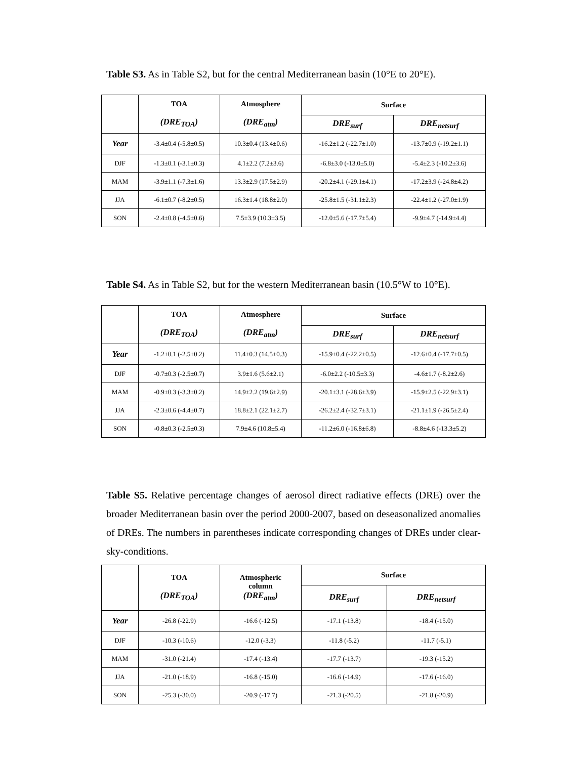Table S3. As in Table S2, but for the central Mediterranean basin (10°E to 20°E).
| | TOA (DRE<sub>TOA</sub>) | Atmosphere (DRE<sub>atm</sub>) | Surface | |
| --- | --- | --- | --- | --- |
| | | | DRE<sub>surf</sub> | DRE<sub>netsurf</sub> |
| Year | -3.4±0.4 (-5.8±0.5) | 10.3±0.4 (13.4±0.6) | -16.2±1.2 (-22.7±1.0) | -13.7±0.9 (-19.2±1.1) |
| DJF | -1.3±0.1 (-3.1±0.3) | 4.1±2.2 (7.2±3.6) | -6.8±3.0 (-13.0±5.0) | -5.4±2.3 (-10.2±3.6) |
| MAM | -3.9±1.1 (-7.3±1.6) | 13.3±2.9 (17.5±2.9) | -20.2±4.1 (-29.1±4.1) | -17.2±3.9 (-24.8±4.2) |
| JJA | -6.1±0.7 (-8.2±0.5) | 16.3±1.4 (18.8±2.0) | -25.8±1.5 (-31.1±2.3) | -22.4±1.2 (-27.0±1.9) |
| SON | -2.4±0.8 (-4.5±0.6) | 7.5±3.9 (10.3±3.5) | -12.0±5.6 (-17.7±5.4) | -9.9±4.7 (-14.9±4.4) |
Table S4. As in Table S2, but for the western Mediterranean basin (10.5°W to 10°E).
| | TOA (DRE<sub>TOA</sub>) | Atmosphere (DRE<sub>atm</sub>) | Surface | |
| --- | --- | --- | --- | --- |
| | | | DRE<sub>surf</sub> | DRE<sub>netsurf</sub> |
| Year | -1.2±0.1 (-2.5±0.2) | 11.4±0.3 (14.5±0.3) | -15.9±0.4 (-22.2±0.5) | -12.6±0.4 (-17.7±0.5) |
| DJF | -0.7±0.3 (-2.5±0.7) | 3.9±1.6 (5.6±2.1) | -6.0±2.2 (-10.5±3.3) | -4.6±1.7 (-8.2±2.6) |
| MAM | -0.9±0.3 (-3.3±0.2) | 14.9±2.2 (19.6±2.9) | -20.1±3.1 (-28.6±3.9) | -15.9±2.5 (-22.9±3.1) |
| JJA | -2.3±0.6 (-4.4±0.7) | 18.8±2.1 (22.1±2.7) | -26.2±2.4 (-32.7±3.1) | -21.1±1.9 (-26.5±2.4) |
| SON | -0.8±0.3 (-2.5±0.3) | 7.9±4.6 (10.8±5.4) | -11.2±6.0 (-16.8±6.8) | -8.8±4.6 (-13.3±5.2) |
Table S5. Relative percentage changes of aerosol direct radiative effects (DRE) over the broader Mediterranean basin over the period 2000-2007, based on deseasonalized anomalies of DREs. The numbers in parentheses indicate corresponding changes of DREs under clear-sky-conditions.
| | TOA (DRE<sub>TOA</sub>) | Atmospheric column (DRE<sub>atm</sub>) | Surface | |
| --- | --- | --- | --- | --- |
| | | | DRE<sub>surf</sub> | DRE<sub>netsurf</sub> |
| Year | -26.8 (-22.9) | -16.6 (-12.5) | -17.1 (-13.8) | -18.4 (-15.0) |
| DJF | -10.3 (-10.6) | -12.0 (-3.3) | -11.8 (-5.2) | -11.7 (-5.1) |
| MAM | -31.0 (-21.4) | -17.4 (-13.4) | -17.7 (-13.7) | -19.3 (-15.2) |
| JJA | -21.0 (-18.9) | -16.8 (-15.0) | -16.6 (-14.9) | -17.6 (-16.0) |
| SON | -25.3 (-30.0) | -20.9 (-17.7) | -21.3 (-20.5) | -21.8 (-20.9) |